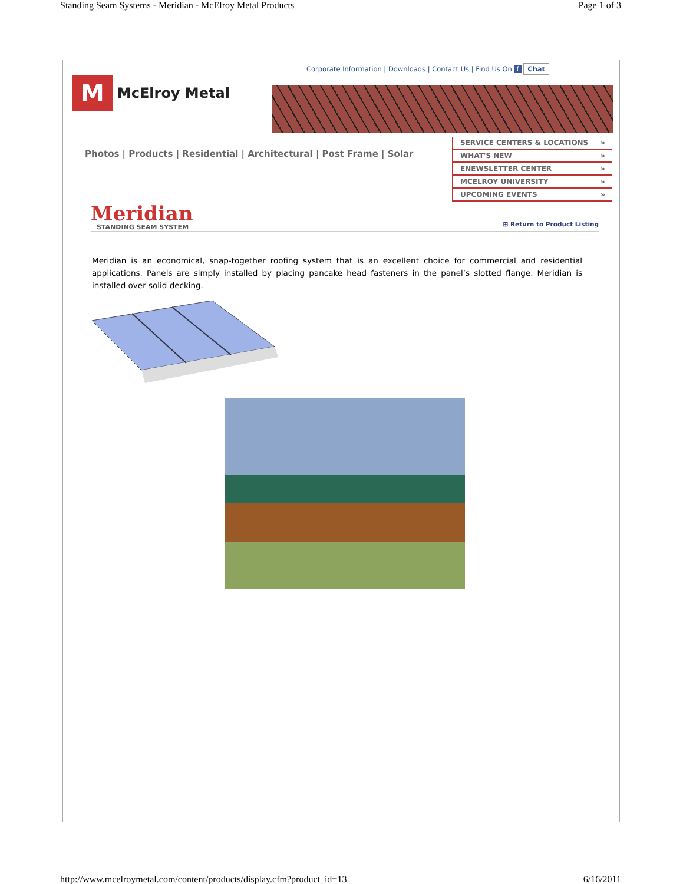Standing Seam Systems - Meridian - McElroy Metal Products Page 1 of 3
Corporate Information | Downloads | Contact Us | Find Us On f Chat
M McElroy Metal
Photos | Products | Residential | Architectural | Post Frame | Solar
SERVICE CENTERS & LOCATIONS »
WHAT'S NEW »
ENEWSLETTER CENTER »
MCELROY UNIVERSITY »
UPCOMING EVENTS »
Meridian
STANDING SEAM SYSTEM
⊞ Return to Product Listing
Meridian is an economical, snap-together roofing system that is an excellent choice for commercial and residential applications. Panels are simply installed by placing pancake head fasteners in the panel’s slotted flange. Meridian is installed over solid decking.
http://www.mcelroymetal.com/content/products/display.cfm?product_id=13 6/16/2011